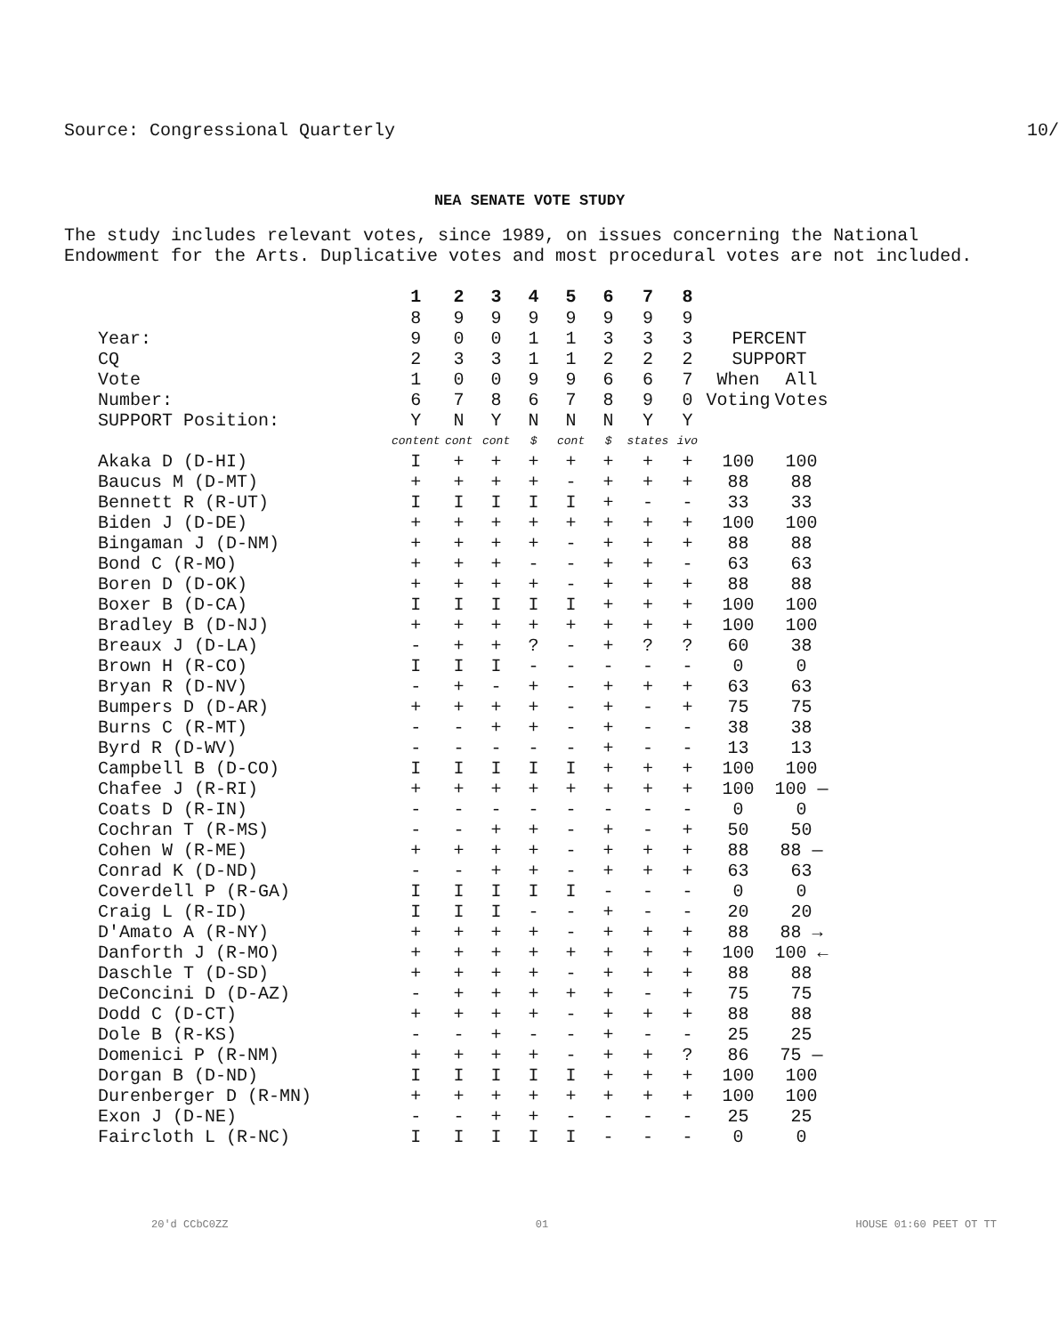Source: Congressional Quarterly 10/
NEA SENATE VOTE STUDY
The study includes relevant votes, since 1989, on issues concerning the National Endowment for the Arts. Duplicative votes and most procedural votes are not included.
| | 1 | 2 | 3 | 4 | 5 | 6 | 7 | 8 | | |
| | 8 | 9 | 9 | 9 | 9 | 9 | 9 | 9 | | |
| Year: | 9 | 0 | 0 | 1 | 1 | 3 | 3 | 3 | PERCENT | |
| CQ | 2 | 3 | 3 | 1 | 1 | 2 | 2 | 2 | SUPPORT | |
| Vote | 1 | 0 | 0 | 9 | 9 | 6 | 6 | 7 | When | All |
| Number: | 6 | 7 | 8 | 6 | 7 | 8 | 9 | 0 | Voting | Votes |
| SUPPORT Position: | Y | N | Y | N | N | N | Y | Y | | |
| | content | cont | cont | $ | cont | $ | states | ivo | | |
| Akaka D (D-HI) | I | + | + | + | + | + | + | + | 100 | 100 |
| Baucus M (D-MT) | + | + | + | + | - | + | + | + | 88 | 88 |
| Bennett R (R-UT) | I | I | I | I | I | + | - | - | 33 | 33 |
| Biden J (D-DE) | + | + | + | + | + | + | + | + | 100 | 100 |
| Bingaman J (D-NM) | + | + | + | + | - | + | + | + | 88 | 88 |
| Bond C (R-MO) | + | + | + | - | - | + | + | - | 63 | 63 |
| Boren D (D-OK) | + | + | + | + | - | + | + | + | 88 | 88 |
| Boxer B (D-CA) | I | I | I | I | I | + | + | + | 100 | 100 |
| Bradley B (D-NJ) | + | + | + | + | + | + | + | + | 100 | 100 |
| Breaux J (D-LA) | - | + | + | ? | - | + | ? | ? | 60 | 38 |
| Brown H (R-CO) | I | I | I | - | - | - | - | - | 0 | 0 |
| Bryan R (D-NV) | - | + | - | + | - | + | + | + | 63 | 63 |
| Bumpers D (D-AR) | + | + | + | + | - | + | - | + | 75 | 75 |
| Burns C (R-MT) | - | - | + | + | - | + | - | - | 38 | 38 |
| Byrd R (D-WV) | - | - | - | - | - | + | - | - | 13 | 13 |
| Campbell B (D-CO) | I | I | I | I | I | + | + | + | 100 | 100 |
| Chafee J (R-RI) | + | + | + | + | + | + | + | + | 100 | 100 — |
| Coats D (R-IN) | - | - | - | - | - | - | - | - | 0 | 0 |
| Cochran T (R-MS) | - | - | + | + | - | + | - | + | 50 | 50 |
| Cohen W (R-ME) | + | + | + | + | - | + | + | + | 88 | 88 — |
| Conrad K (D-ND) | - | - | + | + | - | + | + | + | 63 | 63 |
| Coverdell P (R-GA) | I | I | I | I | I | - | - | - | 0 | 0 |
| Craig L (R-ID) | I | I | I | - | - | + | - | - | 20 | 20 |
| D'Amato A (R-NY) | + | + | + | + | - | + | + | + | 88 | 88 → |
| Danforth J (R-MO) | + | + | + | + | + | + | + | + | 100 | 100 ← |
| Daschle T (D-SD) | + | + | + | + | - | + | + | + | 88 | 88 |
| DeConcini D (D-AZ) | - | + | + | + | + | + | - | + | 75 | 75 |
| Dodd C (D-CT) | + | + | + | + | - | + | + | + | 88 | 88 |
| Dole B (R-KS) | - | - | + | - | - | + | - | - | 25 | 25 |
| Domenici P (R-NM) | + | + | + | + | - | + | + | ? | 86 | 75 — |
| Dorgan B (D-ND) | I | I | I | I | I | + | + | + | 100 | 100 |
| Durenberger D (R-MN) | + | + | + | + | + | + | + | + | 100 | 100 |
| Exon J (D-NE) | - | - | + | + | - | - | - | - | 25 | 25 |
| Faircloth L (R-NC) | I | I | I | I | I | - | - | - | 0 | 0 |
20'd CCbC0ZZ 01 HOUSE 01:60 PEET OT TT